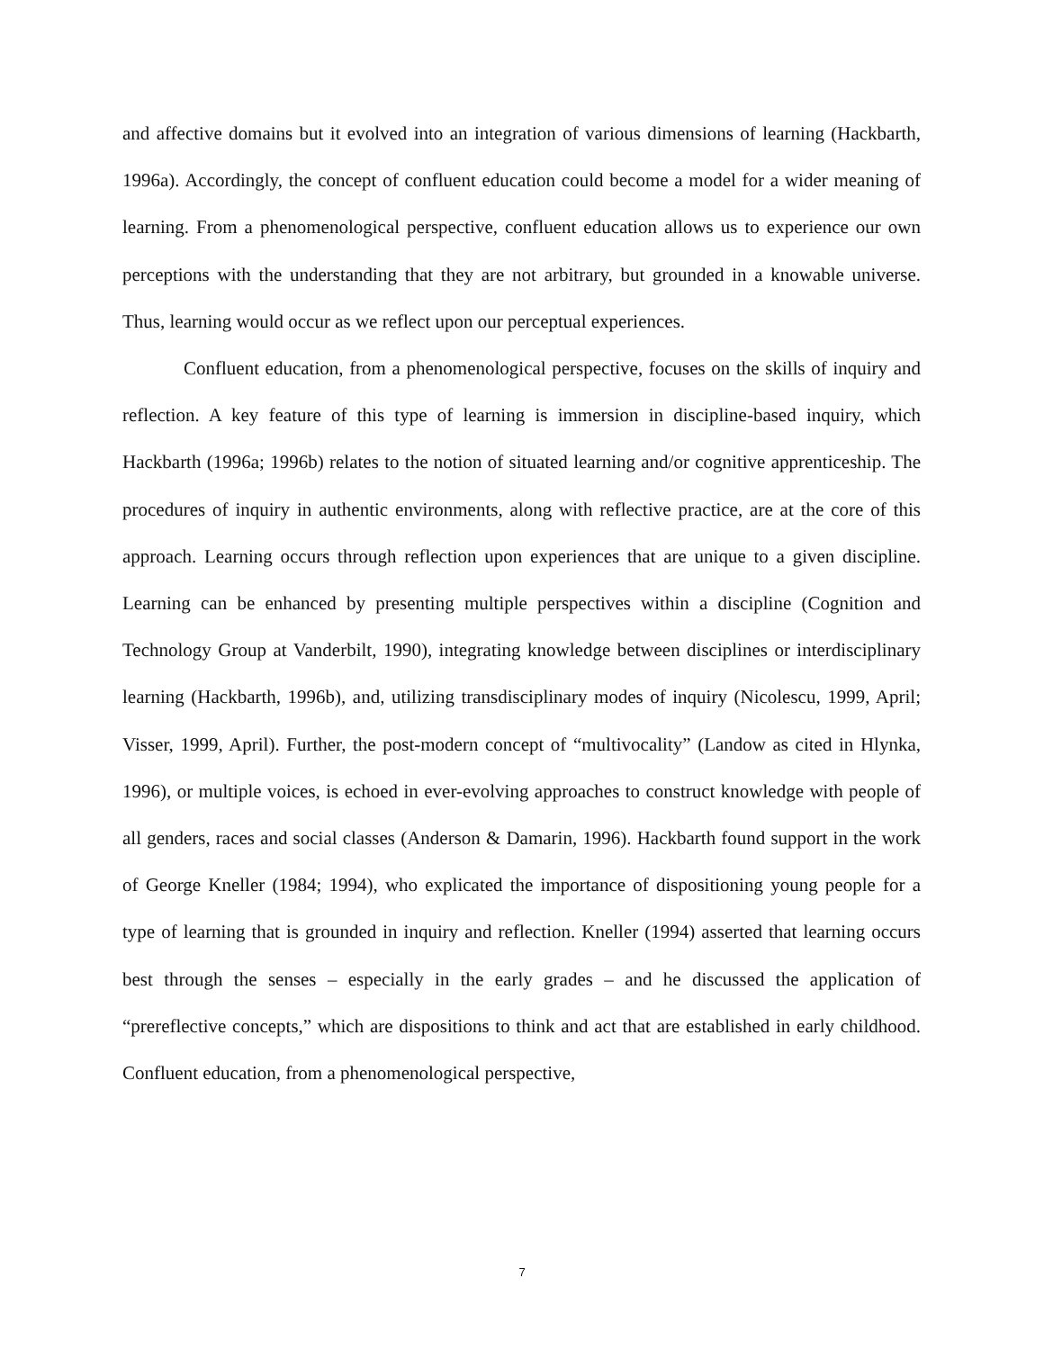and affective domains but it evolved into an integration of various dimensions of learning (Hackbarth, 1996a). Accordingly, the concept of confluent education could become a model for a wider meaning of learning. From a phenomenological perspective, confluent education allows us to experience our own perceptions with the understanding that they are not arbitrary, but grounded in a knowable universe. Thus, learning would occur as we reflect upon our perceptual experiences.
Confluent education, from a phenomenological perspective, focuses on the skills of inquiry and reflection. A key feature of this type of learning is immersion in discipline-based inquiry, which Hackbarth (1996a; 1996b) relates to the notion of situated learning and/or cognitive apprenticeship. The procedures of inquiry in authentic environments, along with reflective practice, are at the core of this approach. Learning occurs through reflection upon experiences that are unique to a given discipline. Learning can be enhanced by presenting multiple perspectives within a discipline (Cognition and Technology Group at Vanderbilt, 1990), integrating knowledge between disciplines or interdisciplinary learning (Hackbarth, 1996b), and, utilizing transdisciplinary modes of inquiry (Nicolescu, 1999, April; Visser, 1999, April). Further, the post-modern concept of “multivocality” (Landow as cited in Hlynka, 1996), or multiple voices, is echoed in ever-evolving approaches to construct knowledge with people of all genders, races and social classes (Anderson & Damarin, 1996). Hackbarth found support in the work of George Kneller (1984; 1994), who explicated the importance of dispositioning young people for a type of learning that is grounded in inquiry and reflection. Kneller (1994) asserted that learning occurs best through the senses – especially in the early grades – and he discussed the application of “prereflective concepts,” which are dispositions to think and act that are established in early childhood. Confluent education, from a phenomenological perspective,
7